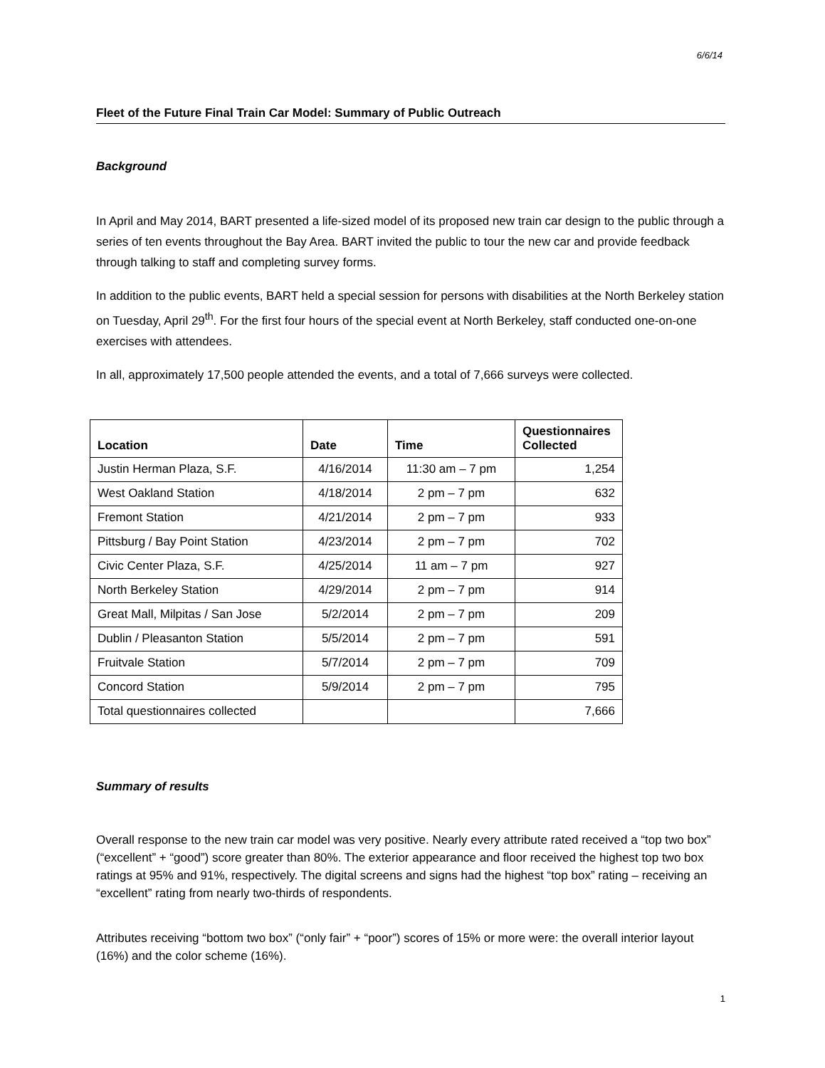6/6/14
Fleet of the Future Final Train Car Model: Summary of Public Outreach
Background
In April and May 2014, BART presented a life-sized model of its proposed new train car design to the public through a series of ten events throughout the Bay Area. BART invited the public to tour the new car and provide feedback through talking to staff and completing survey forms.
In addition to the public events, BART held a special session for persons with disabilities at the North Berkeley station on Tuesday, April 29<sup>th</sup>. For the first four hours of the special event at North Berkeley, staff conducted one-on-one exercises with attendees.
In all, approximately 17,500 people attended the events, and a total of 7,666 surveys were collected.
| Location | Date | Time | Questionnaires Collected |
| --- | --- | --- | --- |
| Justin Herman Plaza, S.F. | 4/16/2014 | 11:30 am – 7 pm | 1,254 |
| West Oakland Station | 4/18/2014 | 2 pm – 7 pm | 632 |
| Fremont Station | 4/21/2014 | 2 pm – 7 pm | 933 |
| Pittsburg / Bay Point Station | 4/23/2014 | 2 pm – 7 pm | 702 |
| Civic Center Plaza, S.F. | 4/25/2014 | 11 am – 7 pm | 927 |
| North Berkeley Station | 4/29/2014 | 2 pm – 7 pm | 914 |
| Great Mall, Milpitas / San Jose | 5/2/2014 | 2 pm – 7 pm | 209 |
| Dublin / Pleasanton Station | 5/5/2014 | 2 pm – 7 pm | 591 |
| Fruitvale Station | 5/7/2014 | 2 pm – 7 pm | 709 |
| Concord Station | 5/9/2014 | 2 pm – 7 pm | 795 |
| Total questionnaires collected | | | 7,666 |
Summary of results
Overall response to the new train car model was very positive. Nearly every attribute rated received a “top two box” (“excellent” + “good”) score greater than 80%. The exterior appearance and floor received the highest top two box ratings at 95% and 91%, respectively. The digital screens and signs had the highest “top box” rating – receiving an “excellent” rating from nearly two-thirds of respondents.
Attributes receiving “bottom two box” (“only fair” + “poor”) scores of 15% or more were: the overall interior layout (16%) and the color scheme (16%).
1